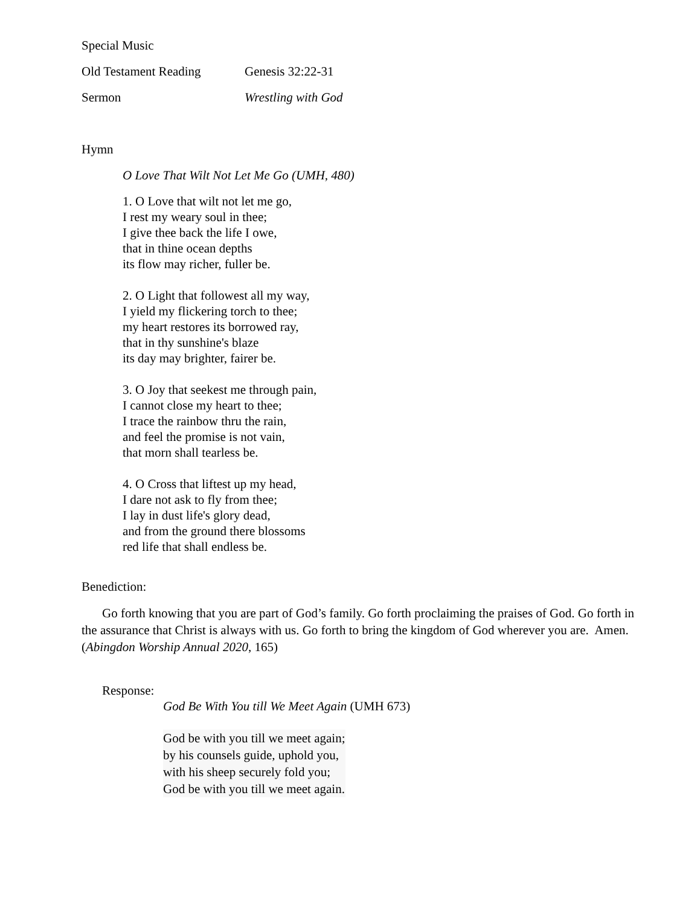Special Music
Old Testament Reading Genesis 32:22-31
Sermon Wrestling with God
Hymn
O Love That Wilt Not Let Me Go (UMH, 480)
1. O Love that wilt not let me go,
I rest my weary soul in thee;
I give thee back the life I owe,
that in thine ocean depths
its flow may richer, fuller be.
2. O Light that followest all my way,
I yield my flickering torch to thee;
my heart restores its borrowed ray,
that in thy sunshine's blaze
its day may brighter, fairer be.
3. O Joy that seekest me through pain,
I cannot close my heart to thee;
I trace the rainbow thru the rain,
and feel the promise is not vain,
that morn shall tearless be.
4. O Cross that liftest up my head,
I dare not ask to fly from thee;
I lay in dust life's glory dead,
and from the ground there blossoms
red life that shall endless be.
Benediction:
Go forth knowing that you are part of God’s family. Go forth proclaiming the praises of God. Go forth in the assurance that Christ is always with us. Go forth to bring the kingdom of God wherever you are. Amen. (Abingdon Worship Annual 2020, 165)
Response:
God Be With You till We Meet Again (UMH 673)
God be with you till we meet again;
by his counsels guide, uphold you,
with his sheep securely fold you;
God be with you till we meet again.